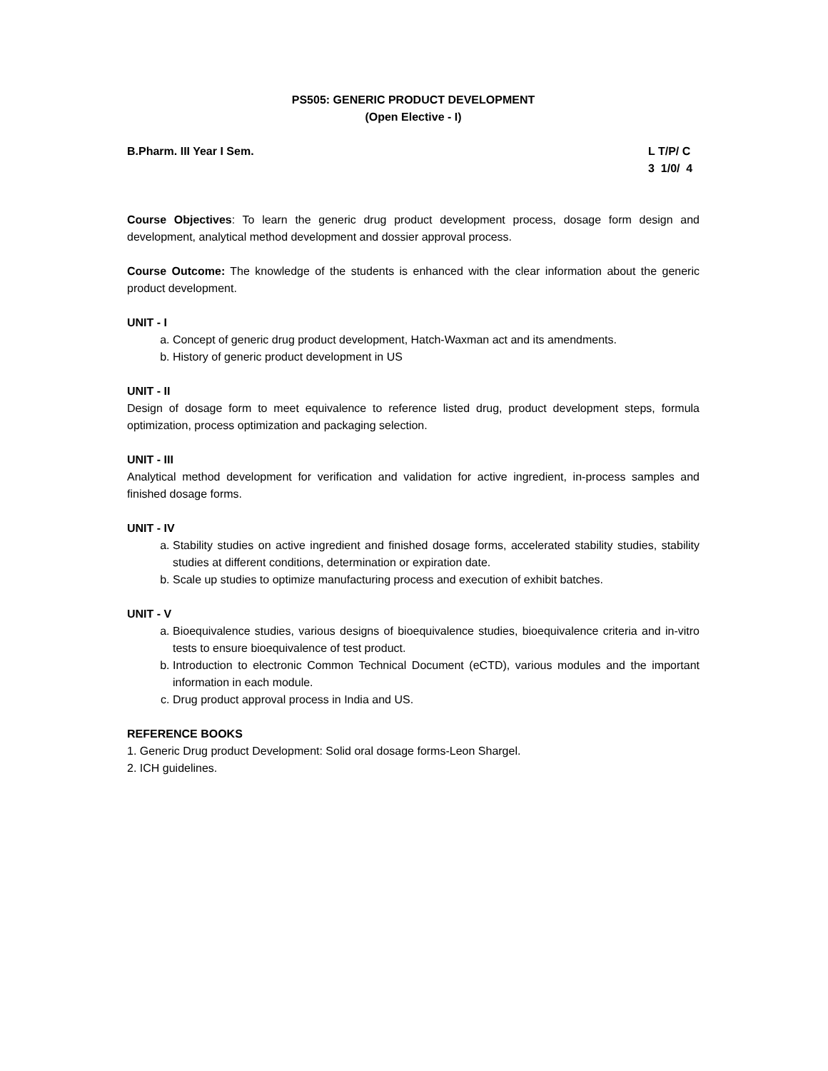PS505: GENERIC PRODUCT DEVELOPMENT
(Open Elective - I)
B.Pharm. III Year I Sem. L T/P/ C
3 1/0/ 4
Course Objectives: To learn the generic drug product development process, dosage form design and development, analytical method development and dossier approval process.
Course Outcome: The knowledge of the students is enhanced with the clear information about the generic product development.
UNIT - I
a. Concept of generic drug product development, Hatch-Waxman act and its amendments.
b. History of generic product development in US
UNIT - II
Design of dosage form to meet equivalence to reference listed drug, product development steps, formula optimization, process optimization and packaging selection.
UNIT - III
Analytical method development for verification and validation for active ingredient, in-process samples and finished dosage forms.
UNIT - IV
a. Stability studies on active ingredient and finished dosage forms, accelerated stability studies, stability studies at different conditions, determination or expiration date.
b. Scale up studies to optimize manufacturing process and execution of exhibit batches.
UNIT - V
a. Bioequivalence studies, various designs of bioequivalence studies, bioequivalence criteria and in-vitro tests to ensure bioequivalence of test product.
b. Introduction to electronic Common Technical Document (eCTD), various modules and the important information in each module.
c. Drug product approval process in India and US.
REFERENCE BOOKS
1. Generic Drug product Development: Solid oral dosage forms-Leon Shargel.
2. ICH guidelines.